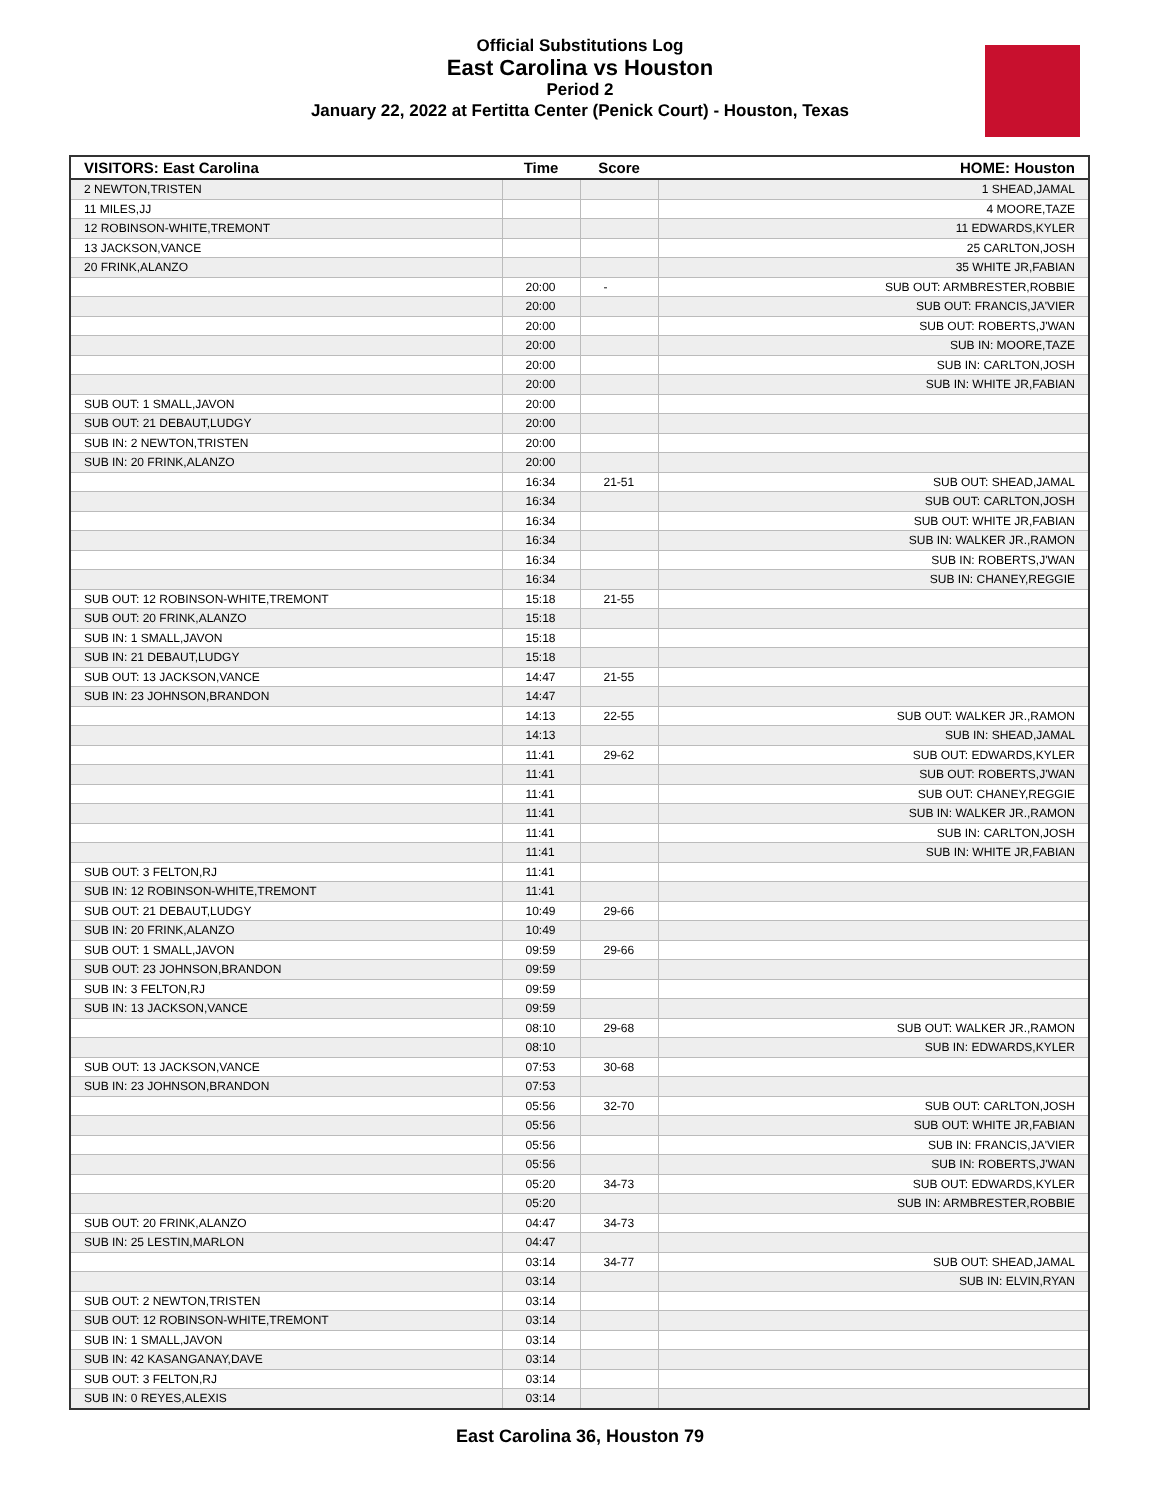Official Substitutions Log
East Carolina vs Houston
Period 2
January 22, 2022 at Fertitta Center (Penick Court) - Houston, Texas
| VISITORS: East Carolina | Time | Score | HOME: Houston |
| --- | --- | --- | --- |
| 2 NEWTON,TRISTEN | | | 1 SHEAD,JAMAL |
| 11 MILES,JJ | | | 4 MOORE,TAZE |
| 12 ROBINSON-WHITE,TREMONT | | | 11 EDWARDS,KYLER |
| 13 JACKSON,VANCE | | | 25 CARLTON,JOSH |
| 20 FRINK,ALANZO | | | 35 WHITE JR,FABIAN |
| | 20:00 | - | SUB OUT: ARMBRESTER,ROBBIE |
| | 20:00 | | SUB OUT: FRANCIS,JA'VIER |
| | 20:00 | | SUB OUT: ROBERTS,J'WAN |
| | 20:00 | | SUB IN: MOORE,TAZE |
| | 20:00 | | SUB IN: CARLTON,JOSH |
| | 20:00 | | SUB IN: WHITE JR,FABIAN |
| SUB OUT: 1 SMALL,JAVON | 20:00 | | |
| SUB OUT: 21 DEBAUT,LUDGY | 20:00 | | |
| SUB IN: 2 NEWTON,TRISTEN | 20:00 | | |
| SUB IN: 20 FRINK,ALANZO | 20:00 | | |
| | 16:34 | 21-51 | SUB OUT: SHEAD,JAMAL |
| | 16:34 | | SUB OUT: CARLTON,JOSH |
| | 16:34 | | SUB OUT: WHITE JR,FABIAN |
| | 16:34 | | SUB IN: WALKER JR.,RAMON |
| | 16:34 | | SUB IN: ROBERTS,J'WAN |
| | 16:34 | | SUB IN: CHANEY,REGGIE |
| SUB OUT: 12 ROBINSON-WHITE,TREMONT | 15:18 | 21-55 | |
| SUB OUT: 20 FRINK,ALANZO | 15:18 | | |
| SUB IN: 1 SMALL,JAVON | 15:18 | | |
| SUB IN: 21 DEBAUT,LUDGY | 15:18 | | |
| SUB OUT: 13 JACKSON,VANCE | 14:47 | 21-55 | |
| SUB IN: 23 JOHNSON,BRANDON | 14:47 | | |
| | 14:13 | 22-55 | SUB OUT: WALKER JR.,RAMON |
| | 14:13 | | SUB IN: SHEAD,JAMAL |
| | 11:41 | 29-62 | SUB OUT: EDWARDS,KYLER |
| | 11:41 | | SUB OUT: ROBERTS,J'WAN |
| | 11:41 | | SUB OUT: CHANEY,REGGIE |
| | 11:41 | | SUB IN: WALKER JR.,RAMON |
| | 11:41 | | SUB IN: CARLTON,JOSH |
| | 11:41 | | SUB IN: WHITE JR,FABIAN |
| SUB OUT: 3 FELTON,RJ | 11:41 | | |
| SUB IN: 12 ROBINSON-WHITE,TREMONT | 11:41 | | |
| SUB OUT: 21 DEBAUT,LUDGY | 10:49 | 29-66 | |
| SUB IN: 20 FRINK,ALANZO | 10:49 | | |
| SUB OUT: 1 SMALL,JAVON | 09:59 | 29-66 | |
| SUB OUT: 23 JOHNSON,BRANDON | 09:59 | | |
| SUB IN: 3 FELTON,RJ | 09:59 | | |
| SUB IN: 13 JACKSON,VANCE | 09:59 | | |
| | 08:10 | 29-68 | SUB OUT: WALKER JR.,RAMON |
| | 08:10 | | SUB IN: EDWARDS,KYLER |
| SUB OUT: 13 JACKSON,VANCE | 07:53 | 30-68 | |
| SUB IN: 23 JOHNSON,BRANDON | 07:53 | | |
| | 05:56 | 32-70 | SUB OUT: CARLTON,JOSH |
| | 05:56 | | SUB OUT: WHITE JR,FABIAN |
| | 05:56 | | SUB IN: FRANCIS,JA'VIER |
| | 05:56 | | SUB IN: ROBERTS,J'WAN |
| | 05:20 | 34-73 | SUB OUT: EDWARDS,KYLER |
| | 05:20 | | SUB IN: ARMBRESTER,ROBBIE |
| SUB OUT: 20 FRINK,ALANZO | 04:47 | 34-73 | |
| SUB IN: 25 LESTIN,MARLON | 04:47 | | |
| | 03:14 | 34-77 | SUB OUT: SHEAD,JAMAL |
| | 03:14 | | SUB IN: ELVIN,RYAN |
| SUB OUT: 2 NEWTON,TRISTEN | 03:14 | | |
| SUB OUT: 12 ROBINSON-WHITE,TREMONT | 03:14 | | |
| SUB IN: 1 SMALL,JAVON | 03:14 | | |
| SUB IN: 42 KASANGANAY,DAVE | 03:14 | | |
| SUB OUT: 3 FELTON,RJ | 03:14 | | |
| SUB IN: 0 REYES,ALEXIS | 03:14 | | |
East Carolina 36, Houston 79